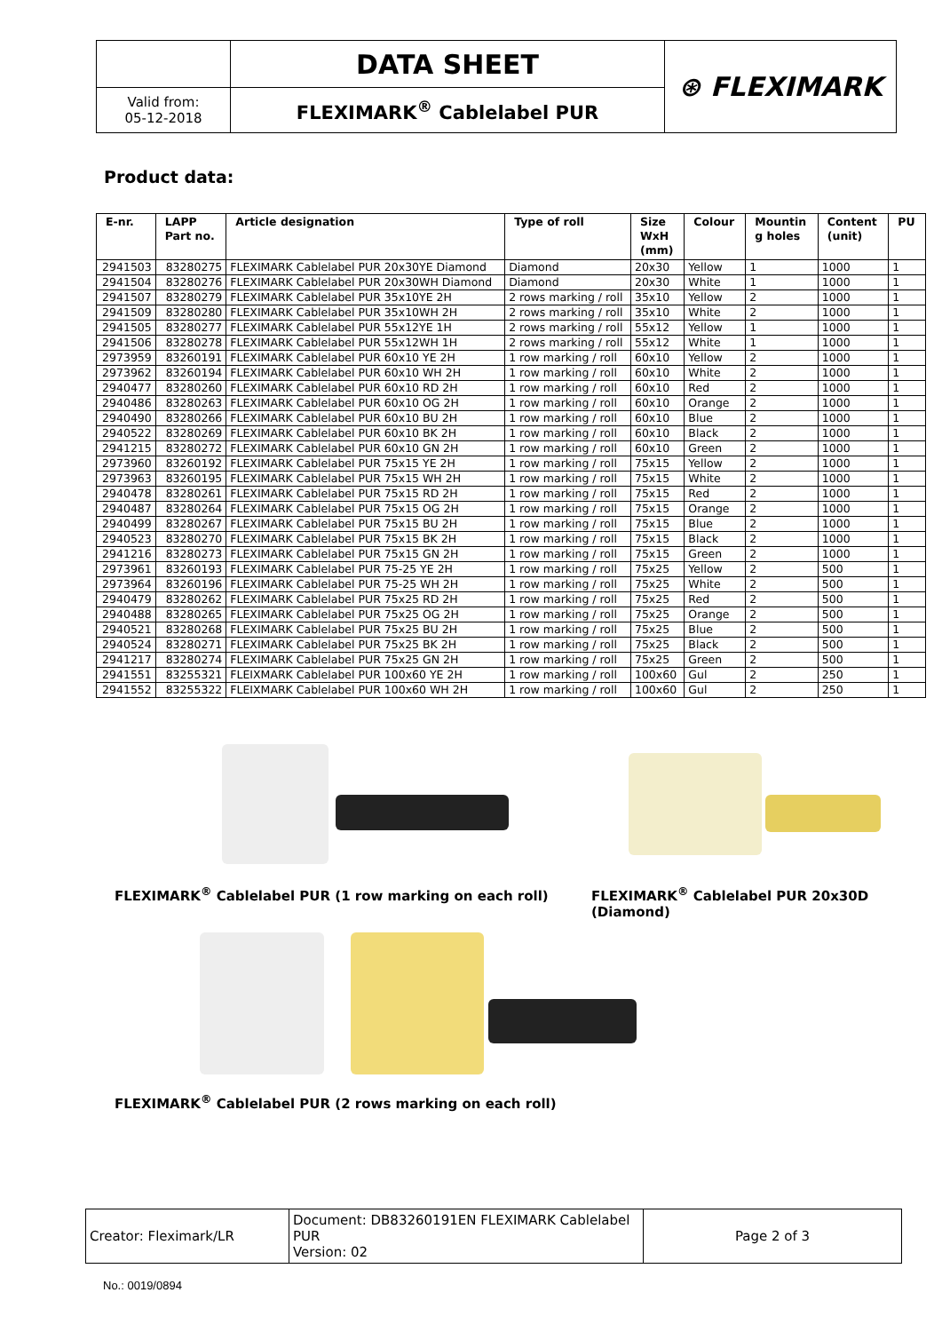| | DATA SHEET | ⊛ FLEXIMARK |
| Valid from: 05-12-2018 | FLEXIMARK<sup>®</sup> Cablelabel PUR | |
Product data:
| E-nr. | LAPP Part no. | Article designation | Type of roll | Size WxH (mm) | Colour | Mountin g holes | Content (unit) | PU |
| --- | --- | --- | --- | --- | --- | --- | --- | --- |
| 2941503 | 83280275 | FLEXIMARK Cablelabel PUR 20x30YE Diamond | Diamond | 20x30 | Yellow | 1 | 1000 | 1 |
| 2941504 | 83280276 | FLEXIMARK Cablelabel PUR 20x30WH Diamond | Diamond | 20x30 | White | 1 | 1000 | 1 |
| 2941507 | 83280279 | FLEXIMARK Cablelabel PUR 35x10YE 2H | 2 rows marking / roll | 35x10 | Yellow | 2 | 1000 | 1 |
| 2941509 | 83280280 | FLEXIMARK Cablelabel PUR 35x10WH 2H | 2 rows marking / roll | 35x10 | White | 2 | 1000 | 1 |
| 2941505 | 83280277 | FLEXIMARK Cablelabel PUR 55x12YE 1H | 2 rows marking / roll | 55x12 | Yellow | 1 | 1000 | 1 |
| 2941506 | 83280278 | FLEXIMARK Cablelabel PUR 55x12WH 1H | 2 rows marking / roll | 55x12 | White | 1 | 1000 | 1 |
| 2973959 | 83260191 | FLEXIMARK Cablelabel PUR 60x10 YE 2H | 1 row marking / roll | 60x10 | Yellow | 2 | 1000 | 1 |
| 2973962 | 83260194 | FLEXIMARK Cablelabel PUR 60x10 WH 2H | 1 row marking / roll | 60x10 | White | 2 | 1000 | 1 |
| 2940477 | 83280260 | FLEXIMARK Cablelabel PUR 60x10 RD 2H | 1 row marking / roll | 60x10 | Red | 2 | 1000 | 1 |
| 2940486 | 83280263 | FLEXIMARK Cablelabel PUR 60x10 OG 2H | 1 row marking / roll | 60x10 | Orange | 2 | 1000 | 1 |
| 2940490 | 83280266 | FLEXIMARK Cablelabel PUR 60x10 BU 2H | 1 row marking / roll | 60x10 | Blue | 2 | 1000 | 1 |
| 2940522 | 83280269 | FLEXIMARK Cablelabel PUR 60x10 BK 2H | 1 row marking / roll | 60x10 | Black | 2 | 1000 | 1 |
| 2941215 | 83280272 | FLEXIMARK Cablelabel PUR 60x10 GN 2H | 1 row marking / roll | 60x10 | Green | 2 | 1000 | 1 |
| 2973960 | 83260192 | FLEXIMARK Cablelabel PUR 75x15 YE 2H | 1 row marking / roll | 75x15 | Yellow | 2 | 1000 | 1 |
| 2973963 | 83260195 | FLEXIMARK Cablelabel PUR 75x15 WH 2H | 1 row marking / roll | 75x15 | White | 2 | 1000 | 1 |
| 2940478 | 83280261 | FLEXIMARK Cablelabel PUR 75x15 RD 2H | 1 row marking / roll | 75x15 | Red | 2 | 1000 | 1 |
| 2940487 | 83280264 | FLEXIMARK Cablelabel PUR 75x15 OG 2H | 1 row marking / roll | 75x15 | Orange | 2 | 1000 | 1 |
| 2940499 | 83280267 | FLEXIMARK Cablelabel PUR 75x15 BU 2H | 1 row marking / roll | 75x15 | Blue | 2 | 1000 | 1 |
| 2940523 | 83280270 | FLEXIMARK Cablelabel PUR 75x15 BK 2H | 1 row marking / roll | 75x15 | Black | 2 | 1000 | 1 |
| 2941216 | 83280273 | FLEXIMARK Cablelabel PUR 75x15 GN 2H | 1 row marking / roll | 75x15 | Green | 2 | 1000 | 1 |
| 2973961 | 83260193 | FLEXIMARK Cablelabel PUR 75-25 YE 2H | 1 row marking / roll | 75x25 | Yellow | 2 | 500 | 1 |
| 2973964 | 83260196 | FLEXIMARK Cablelabel PUR 75-25 WH 2H | 1 row marking / roll | 75x25 | White | 2 | 500 | 1 |
| 2940479 | 83280262 | FLEXIMARK Cablelabel PUR 75x25 RD 2H | 1 row marking / roll | 75x25 | Red | 2 | 500 | 1 |
| 2940488 | 83280265 | FLEXIMARK Cablelabel PUR 75x25 OG 2H | 1 row marking / roll | 75x25 | Orange | 2 | 500 | 1 |
| 2940521 | 83280268 | FLEXIMARK Cablelabel PUR 75x25 BU 2H | 1 row marking / roll | 75x25 | Blue | 2 | 500 | 1 |
| 2940524 | 83280271 | FLEXIMARK Cablelabel PUR 75x25 BK 2H | 1 row marking / roll | 75x25 | Black | 2 | 500 | 1 |
| 2941217 | 83280274 | FLEXIMARK Cablelabel PUR 75x25 GN 2H | 1 row marking / roll | 75x25 | Green | 2 | 500 | 1 |
| 2941551 | 83255321 | FLEIXMARK Cablelabel PUR 100x60 YE 2H | 1 row marking / roll | 100x60 | Gul | 2 | 250 | 1 |
| 2941552 | 83255322 | FLEIXMARK Cablelabel PUR 100x60 WH 2H | 1 row marking / roll | 100x60 | Gul | 2 | 250 | 1 |
FLEXIMARK<sup>®</sup> Cablelabel PUR (1 row marking on each roll)
FLEXIMARK<sup>®</sup> Cablelabel PUR 20x30D (Diamond)
FLEXIMARK<sup>®</sup> Cablelabel PUR (2 rows marking on each roll)
| Creator: Fleximark/LR | Document: DB83260191EN FLEXIMARK Cablelabel PUR Version: 02 | Page 2 of 3 |
No.: 0019/0894